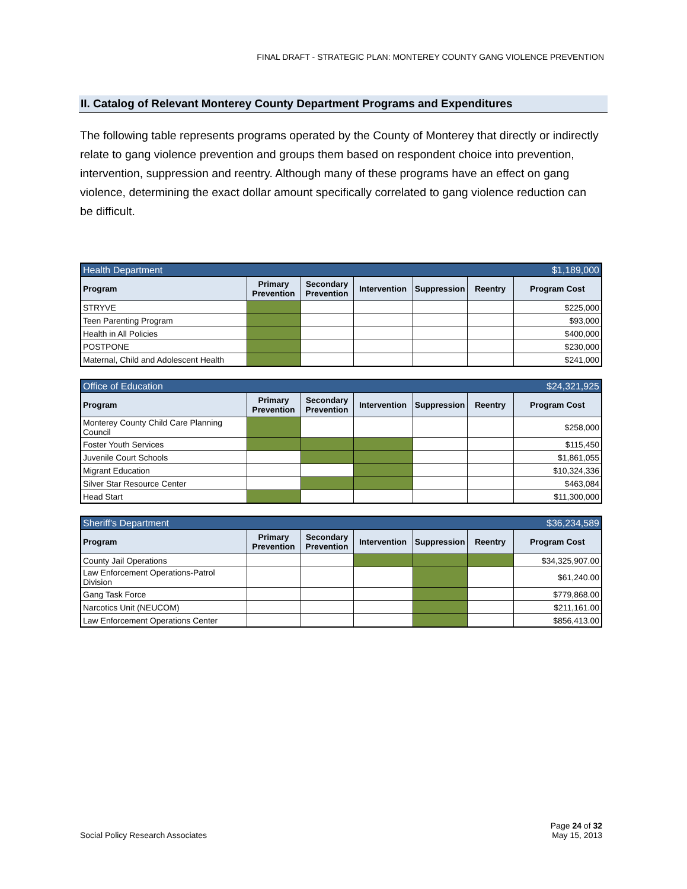FINAL DRAFT - STRATEGIC PLAN: MONTEREY COUNTY GANG VIOLENCE PREVENTION
II. Catalog of Relevant Monterey County Department Programs and Expenditures
The following table represents programs operated by the County of Monterey that directly or indirectly relate to gang violence prevention and groups them based on respondent choice into prevention, intervention, suppression and reentry. Although many of these programs have an effect on gang violence, determining the exact dollar amount specifically correlated to gang violence reduction can be difficult.
| Health Department | | | | $1,189,000 | | |
| Program | Primary Prevention | Secondary Prevention | Intervention | Suppression | Reentry | Program Cost |
| STRYVE | | | | | | $225,000 |
| Teen Parenting Program | | | | | | $93,000 |
| Health in All Policies | | | | | | $400,000 |
| POSTPONE | | | | | | $230,000 |
| Maternal, Child and Adolescent Health | | | | | | $241,000 |
| Office of Education | | | | $24,321,925 | | |
| Program | Primary Prevention | Secondary Prevention | Intervention | Suppression | Reentry | Program Cost |
| Monterey County Child Care Planning Council | | | | | | $258,000 |
| Foster Youth Services | | | | | | $115,450 |
| Juvenile Court Schools | | | | | | $1,861,055 |
| Migrant Education | | | | | | $10,324,336 |
| Silver Star Resource Center | | | | | | $463,084 |
| Head Start | | | | | | $11,300,000 |
| Sheriff's Department | | | | $36,234,589 | | |
| Program | Primary Prevention | Secondary Prevention | Intervention | Suppression | Reentry | Program Cost |
| County Jail Operations | | | | | | $34,325,907.00 |
| Law Enforcement Operations-Patrol Division | | | | | | $61,240.00 |
| Gang Task Force | | | | | | $779,868.00 |
| Narcotics Unit (NEUCOM) | | | | | | $211,161.00 |
| Law Enforcement Operations Center | | | | | | $856,413.00 |
Social Policy Research Associates
Page 24 of 32
May 15, 2013